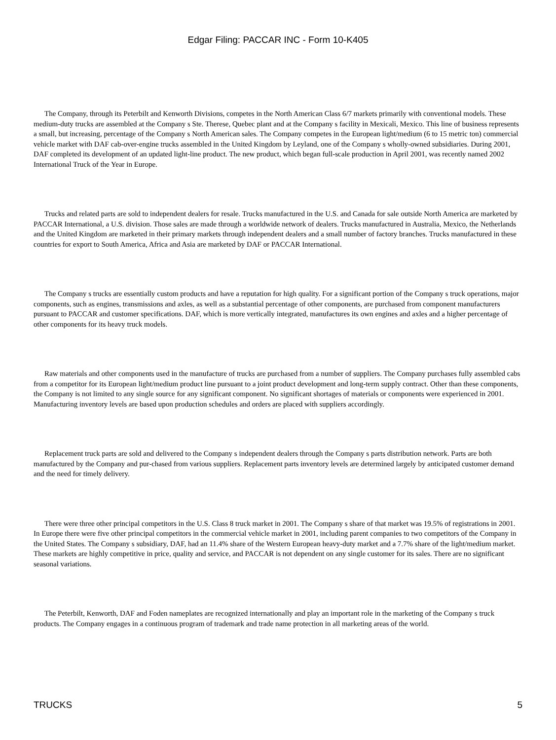Edgar Filing: PACCAR INC - Form 10-K405
The Company, through its Peterbilt and Kenworth Divisions, competes in the North American Class 6/7 markets primarily with conventional models. These medium-duty trucks are assembled at the Company s Ste. Therese, Quebec plant and at the Company s facility in Mexicali, Mexico. This line of business represents a small, but increasing, percentage of the Company s North American sales. The Company competes in the European light/medium (6 to 15 metric ton) commercial vehicle market with DAF cab-over-engine trucks assembled in the United Kingdom by Leyland, one of the Company s wholly-owned subsidiaries. During 2001, DAF completed its development of an updated light-line product. The new product, which began full-scale production in April 2001, was recently named 2002 International Truck of the Year in Europe.
Trucks and related parts are sold to independent dealers for resale. Trucks manufactured in the U.S. and Canada for sale outside North America are marketed by PACCAR International, a U.S. division. Those sales are made through a worldwide network of dealers. Trucks manufactured in Australia, Mexico, the Netherlands and the United Kingdom are marketed in their primary markets through independent dealers and a small number of factory branches. Trucks manufactured in these countries for export to South America, Africa and Asia are marketed by DAF or PACCAR International.
The Company s trucks are essentially custom products and have a reputation for high quality. For a significant portion of the Company s truck operations, major components, such as engines, transmissions and axles, as well as a substantial percentage of other components, are purchased from component manufacturers pursuant to PACCAR and customer specifications. DAF, which is more vertically integrated, manufactures its own engines and axles and a higher percentage of other components for its heavy truck models.
Raw materials and other components used in the manufacture of trucks are purchased from a number of suppliers. The Company purchases fully assembled cabs from a competitor for its European light/medium product line pursuant to a joint product development and long-term supply contract. Other than these components, the Company is not limited to any single source for any significant component. No significant shortages of materials or components were experienced in 2001. Manufacturing inventory levels are based upon production schedules and orders are placed with suppliers accordingly.
Replacement truck parts are sold and delivered to the Company s independent dealers through the Company s parts distribution network. Parts are both manufactured by the Company and pur-chased from various suppliers. Replacement parts inventory levels are determined largely by anticipated customer demand and the need for timely delivery.
There were three other principal competitors in the U.S. Class 8 truck market in 2001. The Company s share of that market was 19.5% of registrations in 2001. In Europe there were five other principal competitors in the commercial vehicle market in 2001, including parent companies to two competitors of the Company in the United States. The Company s subsidiary, DAF, had an 11.4% share of the Western European heavy-duty market and a 7.7% share of the light/medium market. These markets are highly competitive in price, quality and service, and PACCAR is not dependent on any single customer for its sales. There are no significant seasonal variations.
The Peterbilt, Kenworth, DAF and Foden nameplates are recognized internationally and play an important role in the marketing of the Company s truck products. The Company engages in a continuous program of trademark and trade name protection in all marketing areas of the world.
TRUCKS 5